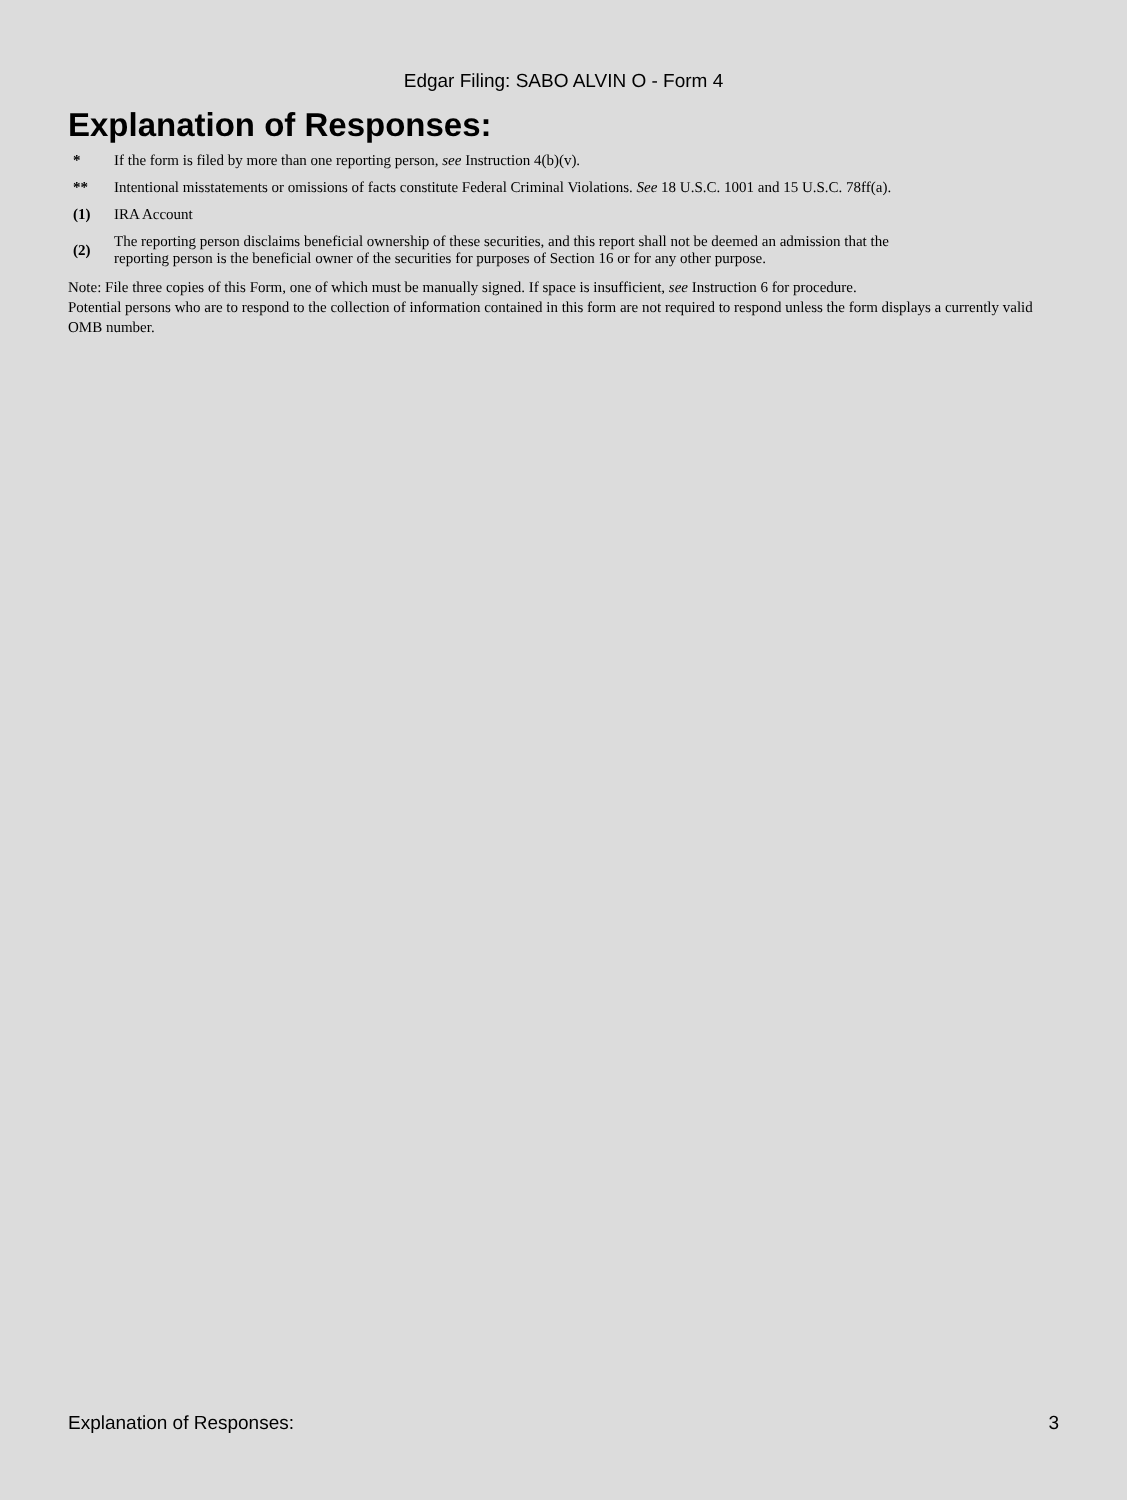Edgar Filing: SABO ALVIN O - Form 4
Explanation of Responses:
| * | If the form is filed by more than one reporting person, see Instruction 4(b)(v). |
| ** | Intentional misstatements or omissions of facts constitute Federal Criminal Violations. See 18 U.S.C. 1001 and 15 U.S.C. 78ff(a). |
| (1) | IRA Account |
| (2) | The reporting person disclaims beneficial ownership of these securities, and this report shall not be deemed an admission that the reporting person is the beneficial owner of the securities for purposes of Section 16 or for any other purpose. |
Note: File three copies of this Form, one of which must be manually signed. If space is insufficient, see Instruction 6 for procedure.
Potential persons who are to respond to the collection of information contained in this form are not required to respond unless the form displays a currently valid OMB number.
Explanation of Responses: 3